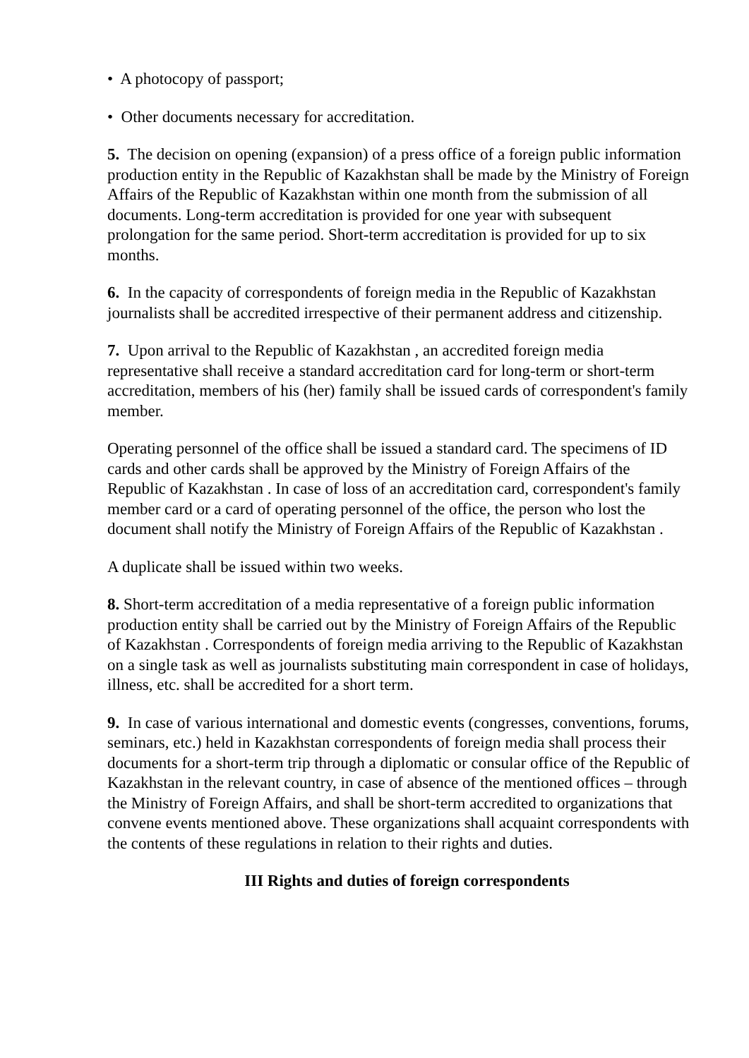• A photocopy of passport;
• Other documents necessary for accreditation.
5. The decision on opening (expansion) of a press office of a foreign public information production entity in the Republic of Kazakhstan shall be made by the Ministry of Foreign Affairs of the Republic of Kazakhstan within one month from the submission of all documents. Long-term accreditation is provided for one year with subsequent prolongation for the same period. Short-term accreditation is provided for up to six months.
6. In the capacity of correspondents of foreign media in the Republic of Kazakhstan journalists shall be accredited irrespective of their permanent address and citizenship.
7. Upon arrival to the Republic of Kazakhstan , an accredited foreign media representative shall receive a standard accreditation card for long-term or short-term accreditation, members of his (her) family shall be issued cards of correspondent's family member.
Operating personnel of the office shall be issued a standard card. The specimens of ID cards and other cards shall be approved by the Ministry of Foreign Affairs of the Republic of Kazakhstan . In case of loss of an accreditation card, correspondent's family member card or a card of operating personnel of the office, the person who lost the document shall notify the Ministry of Foreign Affairs of the Republic of Kazakhstan .
A duplicate shall be issued within two weeks.
8. Short-term accreditation of a media representative of a foreign public information production entity shall be carried out by the Ministry of Foreign Affairs of the Republic of Kazakhstan . Correspondents of foreign media arriving to the Republic of Kazakhstan on a single task as well as journalists substituting main correspondent in case of holidays, illness, etc. shall be accredited for a short term.
9. In case of various international and domestic events (congresses, conventions, forums, seminars, etc.) held in Kazakhstan correspondents of foreign media shall process their documents for a short-term trip through a diplomatic or consular office of the Republic of Kazakhstan in the relevant country, in case of absence of the mentioned offices – through the Ministry of Foreign Affairs, and shall be short-term accredited to organizations that convene events mentioned above. These organizations shall acquaint correspondents with the contents of these regulations in relation to their rights and duties.
III Rights and duties of foreign correspondents